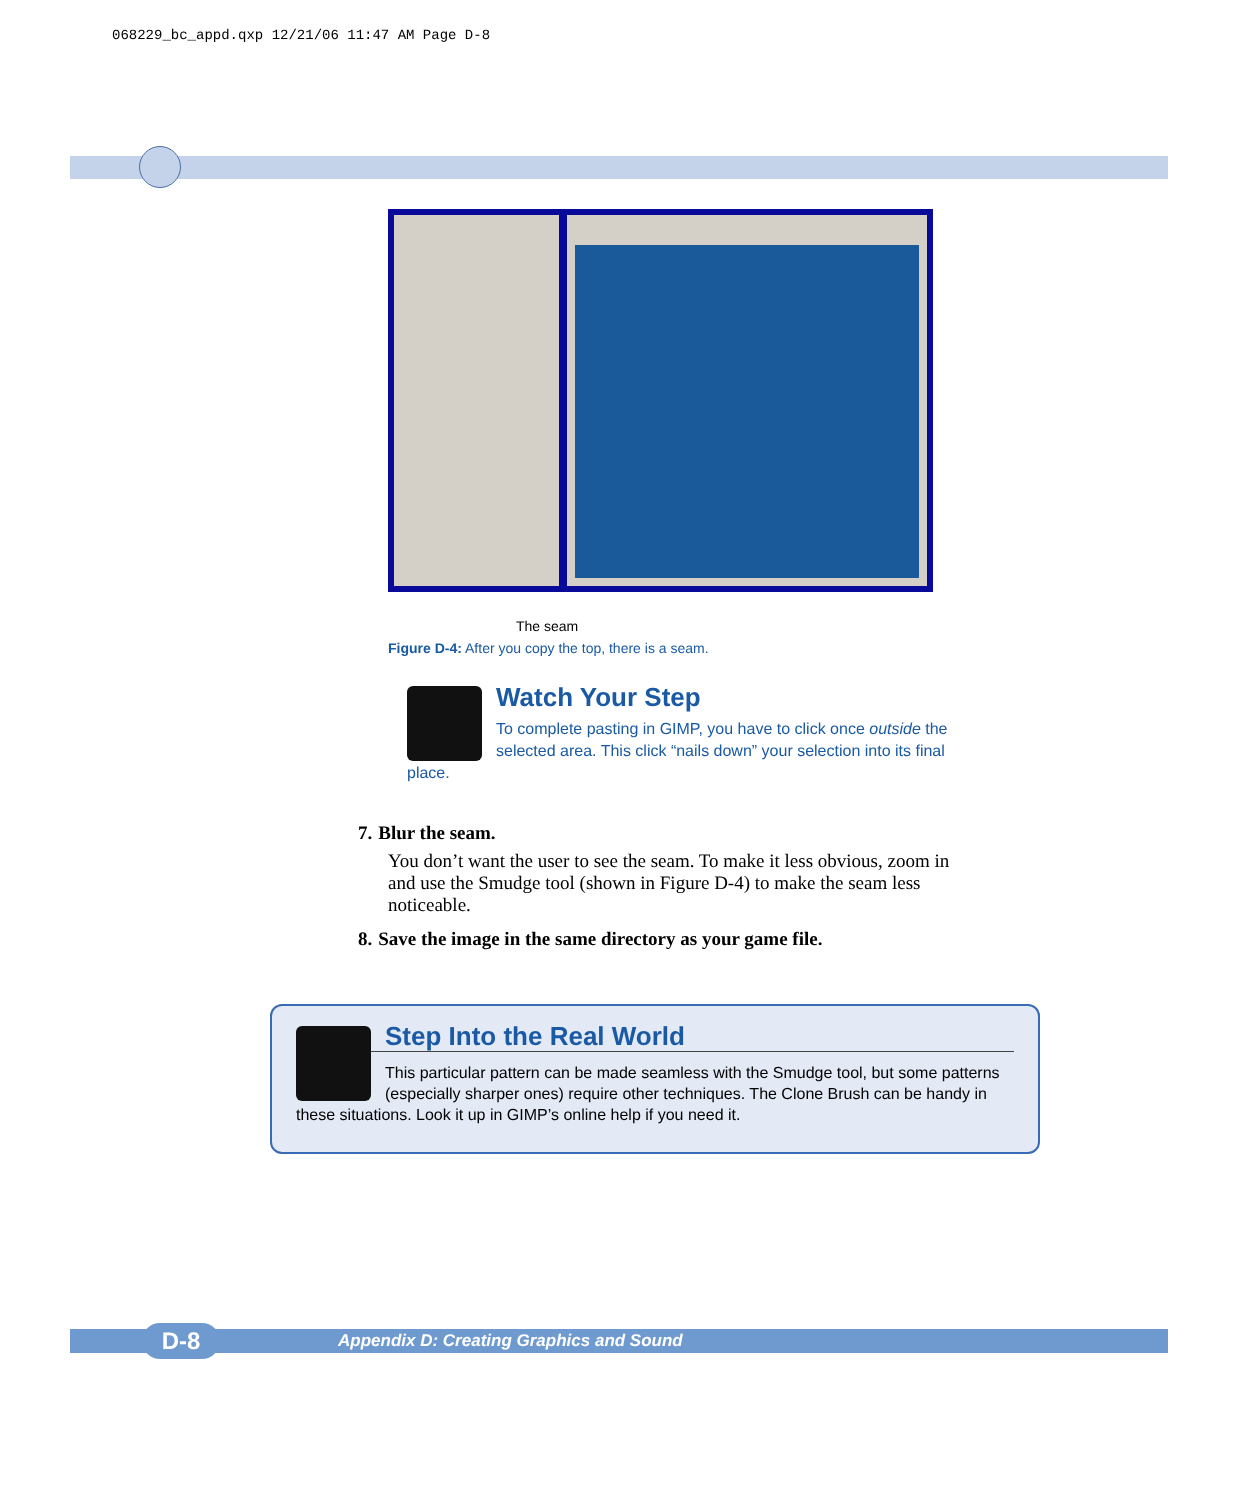068229_bc_appd.qxp 12/21/06 11:47 AM Page D-8
The seam
Figure D-4: After you copy the top, there is a seam.
Watch Your Step
To complete pasting in GIMP, you have to click once outside the selected area. This click “nails down” your selection into its final place.
7. Blur the seam.
You don’t want the user to see the seam. To make it less obvious, zoom in and use the Smudge tool (shown in Figure D-4) to make the seam less noticeable.
8. Save the image in the same directory as your game file.
Step Into the Real World
This particular pattern can be made seamless with the Smudge tool, but some patterns (especially sharper ones) require other techniques. The Clone Brush can be handy in these situations. Look it up in GIMP’s online help if you need it.
D-8
Appendix D: Creating Graphics and Sound